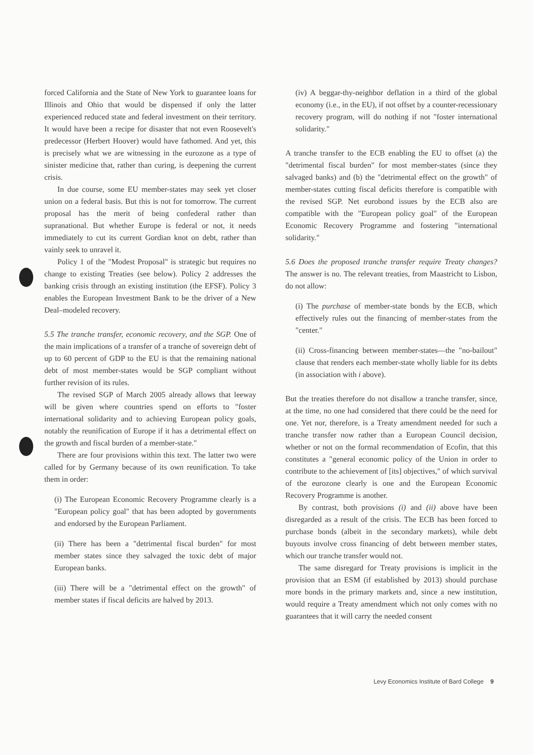forced California and the State of New York to guarantee loans for Illinois and Ohio that would be dispensed if only the latter experienced reduced state and federal investment on their territory. It would have been a recipe for disaster that not even Roosevelt's predecessor (Herbert Hoover) would have fathomed. And yet, this is precisely what we are witnessing in the eurozone as a type of sinister medicine that, rather than curing, is deepening the current crisis.
In due course, some EU member-states may seek yet closer union on a federal basis. But this is not for tomorrow. The current proposal has the merit of being confederal rather than supranational. But whether Europe is federal or not, it needs immediately to cut its current Gordian knot on debt, rather than vainly seek to unravel it.
Policy 1 of the "Modest Proposal" is strategic but requires no change to existing Treaties (see below). Policy 2 addresses the banking crisis through an existing institution (the EFSF). Policy 3 enables the European Investment Bank to be the driver of a New Deal–modeled recovery.
5.5 The tranche transfer, economic recovery, and the SGP. One of the main implications of a transfer of a tranche of sovereign debt of up to 60 percent of GDP to the EU is that the remaining national debt of most member-states would be SGP compliant without further revision of its rules.
The revised SGP of March 2005 already allows that leeway will be given where countries spend on efforts to "foster international solidarity and to achieving European policy goals, notably the reunification of Europe if it has a detrimental effect on the growth and fiscal burden of a member-state."
There are four provisions within this text. The latter two were called for by Germany because of its own reunification. To take them in order:
(i) The European Economic Recovery Programme clearly is a "European policy goal" that has been adopted by governments and endorsed by the European Parliament.
(ii) There has been a "detrimental fiscal burden" for most member states since they salvaged the toxic debt of major European banks.
(iii) There will be a "detrimental effect on the growth" of member states if fiscal deficits are halved by 2013.
(iv) A beggar-thy-neighbor deflation in a third of the global economy (i.e., in the EU), if not offset by a counter-recessionary recovery program, will do nothing if not "foster international solidarity."
A tranche transfer to the ECB enabling the EU to offset (a) the "detrimental fiscal burden" for most member-states (since they salvaged banks) and (b) the "detrimental effect on the growth" of member-states cutting fiscal deficits therefore is compatible with the revised SGP. Net eurobond issues by the ECB also are compatible with the "European policy goal" of the European Economic Recovery Programme and fostering "international solidarity."
5.6 Does the proposed tranche transfer require Treaty changes? The answer is no. The relevant treaties, from Maastricht to Lisbon, do not allow:
(i) The purchase of member-state bonds by the ECB, which effectively rules out the financing of member-states from the "center."
(ii) Cross-financing between member-states—the "no-bailout" clause that renders each member-state wholly liable for its debts (in association with i above).
But the treaties therefore do not disallow a tranche transfer, since, at the time, no one had considered that there could be the need for one. Yet nor, therefore, is a Treaty amendment needed for such a tranche transfer now rather than a European Council decision, whether or not on the formal recommendation of Ecofin, that this constitutes a "general economic policy of the Union in order to contribute to the achievement of [its] objectives," of which survival of the eurozone clearly is one and the European Economic Recovery Programme is another.
By contrast, both provisions (i) and (ii) above have been disregarded as a result of the crisis. The ECB has been forced to purchase bonds (albeit in the secondary markets), while debt buyouts involve cross financing of debt between member states, which our tranche transfer would not.
The same disregard for Treaty provisions is implicit in the provision that an ESM (if established by 2013) should purchase more bonds in the primary markets and, since a new institution, would require a Treaty amendment which not only comes with no guarantees that it will carry the needed consent
Levy Economics Institute of Bard College 9